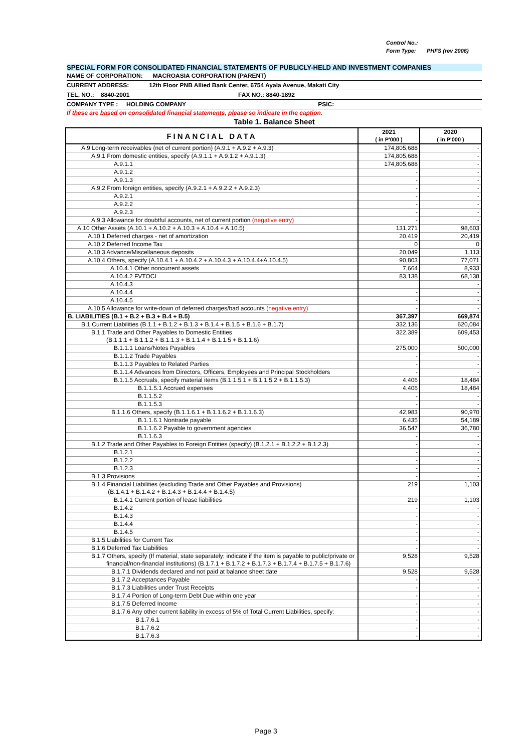Control No.:
Form Type: PHFS (rev 2006)
SPECIAL FORM FOR CONSOLIDATED FINANCIAL STATEMENTS OF PUBLICLY-HELD AND INVESTMENT COMPANIES
NAME OF CORPORATION: MACROASIA CORPORATION (PARENT)
CURRENT ADDRESS: 12th Floor PNB Allied Bank Center, 6754 Ayala Avenue, Makati City
TEL. NO.: 8840-2001 FAX NO.: 8840-1892
COMPANY TYPE : HOLDING COMPANY PSIC:
If these are based on consolidated financial statements, please so indicate in the caption.
Table 1. Balance Sheet
| FINANCIAL DATA | 2021 ( in P'000 ) | 2020 ( in P'000 ) |
| --- | --- | --- |
| A.9 Long-term receivables (net of current portion) (A.9.1 + A.9.2 + A.9.3) | 174,805,688 | - |
| A.9.1 From domestic entities, specify (A.9.1.1 + A.9.1.2 + A.9.1.3) | 174,805,688 | - |
| A.9.1.1 | 174,805,688 | - |
| A.9.1.2 | - | - |
| A.9.1.3 | - | - |
| A.9.2 From foreign entities, specify (A.9.2.1 + A.9.2.2 + A.9.2.3) | - | - |
| A.9.2.1 | - | - |
| A.9.2.2 | - | - |
| A.9.2.3 | - | - |
| A.9.3 Allowance for doubtful accounts, net of current portion (negative entry) | - | - |
| A.10 Other Assets (A.10.1 + A.10.2 + A.10.3 + A.10.4 + A.10.5) | 131,271 | 98,603 |
| A.10.1 Deferred charges - net of amortization | 20,419 | 20,419 |
| A.10.2 Deferred Income Tax | 0 | 0 |
| A.10.3 Advance/Miscellaneous deposits | 20,049 | 1,113 |
| A.10.4 Others, specify (A.10.4.1 + A.10.4.2 + A.10.4.3 + A.10.4.4+A.10.4.5) | 90,803 | 77,071 |
| A.10.4.1 Other noncurrent assets | 7,664 | 8,933 |
| A.10.4.2 FVTOCI | 83,138 | 68,138 |
| A.10.4.3 | | - |
| A.10.4.4 | - | - |
| A.10.4.5 | - | - |
| A.10.5 Allowance for write-down of deferred charges/bad accounts (negative entry) | - | - |
| B. LIABILITIES (B.1 + B.2 + B.3 + B.4 + B.5) | 367,397 | 669,874 |
| B.1 Current Liabilities (B.1.1 + B.1.2 + B.1.3 + B.1.4 + B.1.5 + B.1.6 + B.1.7) | 332,136 | 620,084 |
| B.1.1 Trade and Other Payables to Domestic Entities (B.1.1.1 + B.1.1.2 + B.1.1.3 + B.1.1.4 + B.1.1.5 + B.1.1.6) | 322,389 | 609,453 |
| B.1.1.1 Loans/Notes Payables | 275,000 | 500,000 |
| B.1.1.2 Trade Payables | - | - |
| B.1.1.3 Payables to Related Parties | - | - |
| B.1.1.4 Advances from Directors, Officers, Employees and Principal Stockholders | - | - |
| B.1.1.5 Accruals, specify material items (B.1.1.5.1 + B.1.1.5.2 + B.1.1.5.3) | 4,406 | 18,484 |
| B.1.1.5.1 Accrued expenses | 4,406 | 18,484 |
| B.1.1.5.2 | - | - |
| B.1.1.5.3 | - | - |
| B.1.1.6 Others, specify (B.1.1.6.1 + B.1.1.6.2 + B.1.1.6.3) | 42,983 | 90,970 |
| B.1.1.6.1 Nontrade payable | 6,435 | 54,189 |
| B.1.1.6.2 Payable to government agencies | 36,547 | 36,780 |
| B.1.1.6.3 | - | - |
| B.1.2 Trade and Other Payables to Foreign Entities (specify) (B.1.2.1 + B.1.2.2 + B.1.2.3) | - | - |
| B.1.2.1 | - | - |
| B.1.2.2 | - | - |
| B.1.2.3 | - | - |
| B.1.3 Provisions | - | - |
| B.1.4 Financial Liabilities (excluding Trade and Other Payables and Provisions) (B.1.4.1 + B.1.4.2 + B.1.4.3 + B.1.4.4 + B.1.4.5) | 219 | 1,103 |
| B.1.4.1 Current portion of lease liabilities | 219 | 1,103 |
| B.1.4.2 | - | - |
| B.1.4.3 | - | - |
| B.1.4.4 | - | - |
| B.1.4.5 | - | - |
| B.1.5 Liabilities for Current Tax | - | - |
| B.1.6 Deferred Tax Liabilities | - | - |
| B.1.7 Others, specify (If material, state separately; indicate if the item is payable to public/private or financial/non-financial institutions) (B.1.7.1 + B.1.7.2 + B.1.7.3 + B.1.7.4 + B.1.7.5 + B.1.7.6) | 9,528 | 9,528 |
| B.1.7.1 Dividends declared and not paid at balance sheet date | 9,528 | 9,528 |
| B.1.7.2 Acceptances Payable | - | - |
| B.1.7.3 Liabilities under Trust Receipts | - | - |
| B.1.7.4 Portion of Long-term Debt Due within one year | - | - |
| B.1.7.5 Deferred Income | - | - |
| B.1.7.6 Any other current liability in excess of 5% of Total Current Liabilities, specify: | - | - |
| B.1.7.6.1 | - | - |
| B.1.7.6.2 | - | - |
| B.1.7.6.3 | - | - |
Page 3